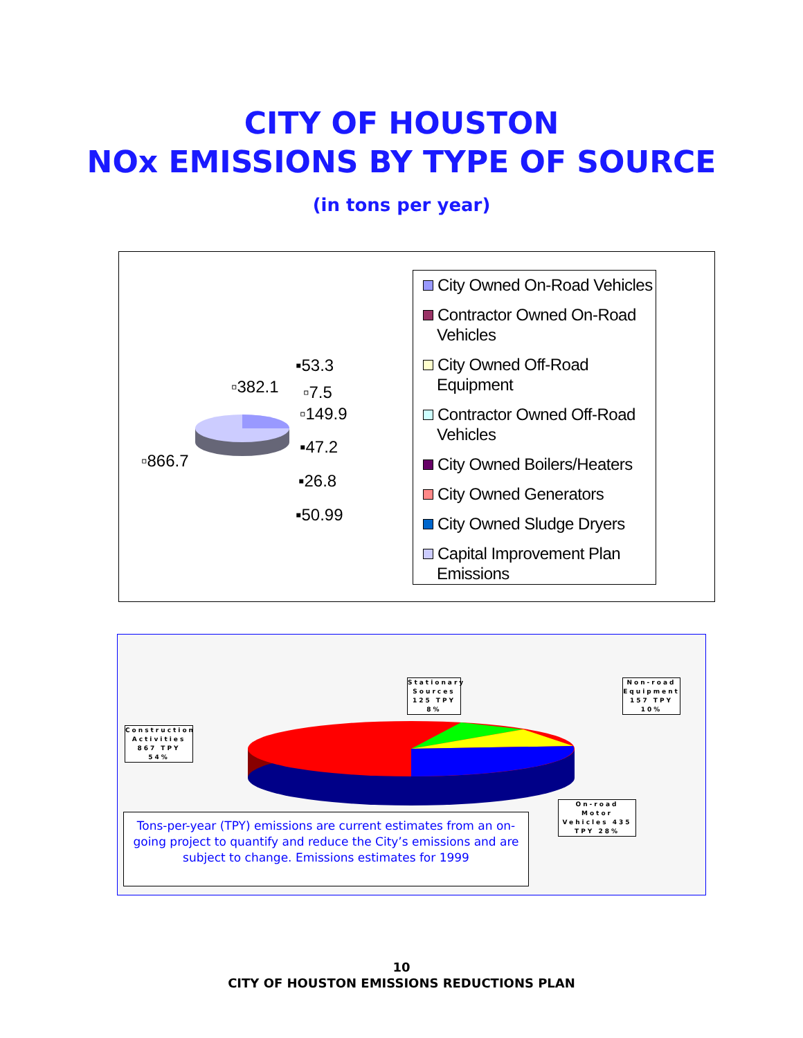CITY OF HOUSTON
NOx EMISSIONS BY TYPE OF SOURCE
(in tons per year)
▪53.3
▫382.1 ▫7.5
▫149.9
▪47.2
▫866.7
▪26.8
▪50.99
City Owned On-Road Vehicles
Contractor Owned On-Road Vehicles
City Owned Off-Road Equipment
Contractor Owned Off-Road Vehicles
City Owned Boilers/Heaters
City Owned Generators
City Owned Sludge Dryers
Capital Improvement Plan Emissions
Stationary Sources 125 TPY 8%
Non-road Equipment 157 TPY 10%
Construction Activities 867 TPY 54%
On-road Motor Vehicles 435 TPY 28%
Tons-per-year (TPY) emissions are current estimates from an on-going project to quantify and reduce the City’s emissions and are subject to change. Emissions estimates for 1999
10
CITY OF HOUSTON EMISSIONS REDUCTIONS PLAN